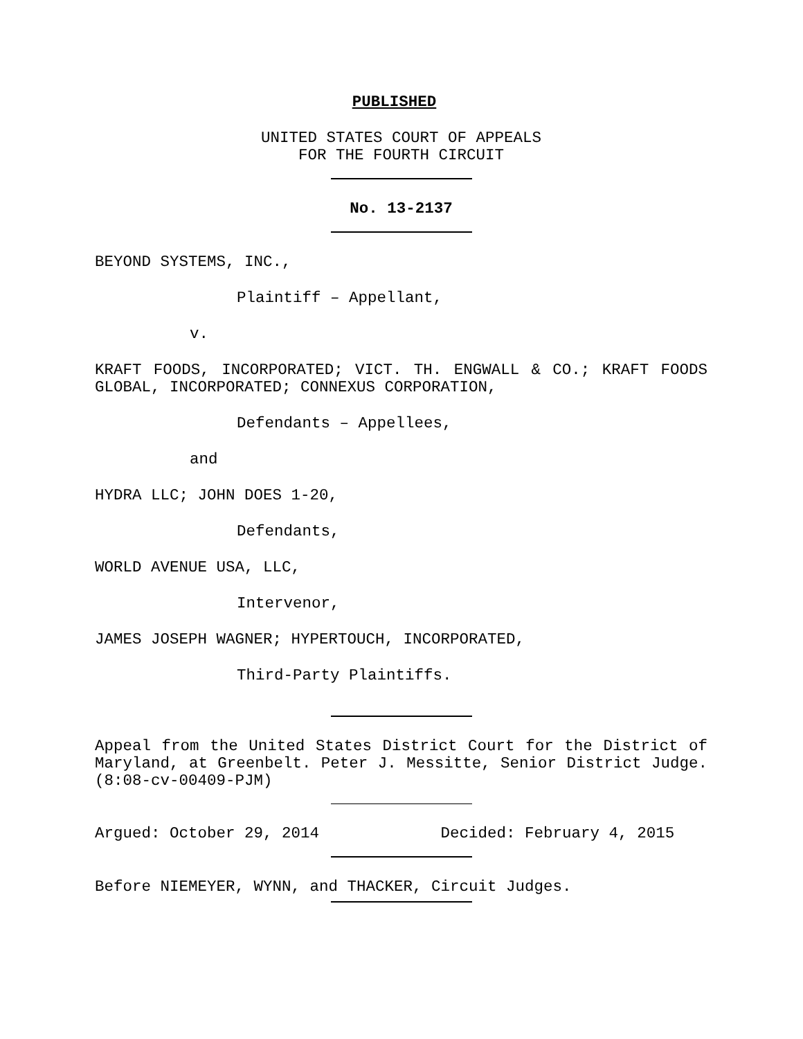PUBLISHED
UNITED STATES COURT OF APPEALS
FOR THE FOURTH CIRCUIT
No. 13-2137
BEYOND SYSTEMS, INC.,
Plaintiff – Appellant,
v.
KRAFT FOODS, INCORPORATED; VICT. TH. ENGWALL & CO.; KRAFT FOODS GLOBAL, INCORPORATED; CONNEXUS CORPORATION,
Defendants – Appellees,
and
HYDRA LLC; JOHN DOES 1-20,
Defendants,
WORLD AVENUE USA, LLC,
Intervenor,
JAMES JOSEPH WAGNER; HYPERTOUCH, INCORPORATED,
Third-Party Plaintiffs.
Appeal from the United States District Court for the District of Maryland, at Greenbelt. Peter J. Messitte, Senior District Judge. (8:08-cv-00409-PJM)
Argued: October 29, 2014 Decided: February 4, 2015
Before NIEMEYER, WYNN, and THACKER, Circuit Judges.